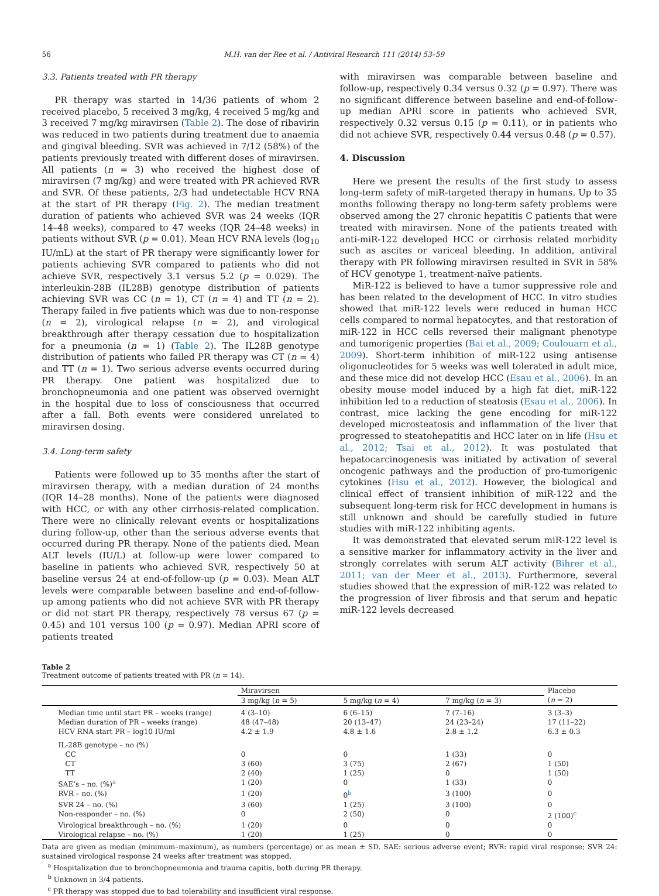56 M.H. van der Ree et al. / Antiviral Research 111 (2014) 53–59
3.3. Patients treated with PR therapy
PR therapy was started in 14/36 patients of whom 2 received placebo, 5 received 3 mg/kg, 4 received 5 mg/kg and 3 received 7 mg/kg miravirsen (Table 2). The dose of ribavirin was reduced in two patients during treatment due to anaemia and gingival bleeding. SVR was achieved in 7/12 (58%) of the patients previously treated with different doses of miravirsen. All patients (n = 3) who received the highest dose of miravirsen (7 mg/kg) and were treated with PR achieved RVR and SVR. Of these patients, 2/3 had undetectable HCV RNA at the start of PR therapy (Fig. 2). The median treatment duration of patients who achieved SVR was 24 weeks (IQR 14–48 weeks), compared to 47 weeks (IQR 24–48 weeks) in patients without SVR (p = 0.01). Mean HCV RNA levels (log<sub>10</sub> IU/mL) at the start of PR therapy were significantly lower for patients achieving SVR compared to patients who did not achieve SVR, respectively 3.1 versus 5.2 (p = 0.029). The interleukin-28B (IL28B) genotype distribution of patients achieving SVR was CC (n = 1), CT (n = 4) and TT (n = 2). Therapy failed in five patients which was due to non-response (n = 2), virological relapse (n = 2), and virological breakthrough after therapy cessation due to hospitalization for a pneumonia (n = 1) (Table 2). The IL28B genotype distribution of patients who failed PR therapy was CT (n = 4) and TT (n = 1). Two serious adverse events occurred during PR therapy. One patient was hospitalized due to bronchopneumonia and one patient was observed overnight in the hospital due to loss of consciousness that occurred after a fall. Both events were considered unrelated to miravirsen dosing.
3.4. Long-term safety
Patients were followed up to 35 months after the start of miravirsen therapy, with a median duration of 24 months (IQR 14–28 months). None of the patients were diagnosed with HCC, or with any other cirrhosis-related complication. There were no clinically relevant events or hospitalizations during follow-up, other than the serious adverse events that occurred during PR therapy. None of the patients died. Mean ALT levels (IU/L) at follow-up were lower compared to baseline in patients who achieved SVR, respectively 50 at baseline versus 24 at end-of-follow-up (p = 0.03). Mean ALT levels were comparable between baseline and end-of-follow-up among patients who did not achieve SVR with PR therapy or did not start PR therapy, respectively 78 versus 67 (p = 0.45) and 101 versus 100 (p = 0.97). Median APRI score of patients treated
with miravirsen was comparable between baseline and follow-up, respectively 0.34 versus 0.32 (p = 0.97). There was no significant difference between baseline and end-of-follow-up median APRI score in patients who achieved SVR, respectively 0.32 versus 0.15 (p = 0.11), or in patients who did not achieve SVR, respectively 0.44 versus 0.48 (p = 0.57).
4. Discussion
Here we present the results of the first study to assess long-term safety of miR-targeted therapy in humans. Up to 35 months following therapy no long-term safety problems were observed among the 27 chronic hepatitis C patients that were treated with miravirsen. None of the patients treated with anti-miR-122 developed HCC or cirrhosis related morbidity such as ascites or variceal bleeding. In addition, antiviral therapy with PR following miravirsen resulted in SVR in 58% of HCV genotype 1, treatment-naïve patients.
MiR-122 is believed to have a tumor suppressive role and has been related to the development of HCC. In vitro studies showed that miR-122 levels were reduced in human HCC cells compared to normal hepatocytes, and that restoration of miR-122 in HCC cells reversed their malignant phenotype and tumorigenic properties (Bai et al., 2009; Coulouarn et al., 2009). Short-term inhibition of miR-122 using antisense oligonucleotides for 5 weeks was well tolerated in adult mice, and these mice did not develop HCC (Esau et al., 2006). In an obesity mouse model induced by a high fat diet, miR-122 inhibition led to a reduction of steatosis (Esau et al., 2006). In contrast, mice lacking the gene encoding for miR-122 developed microsteatosis and inflammation of the liver that progressed to steatohepatitis and HCC later on in life (Hsu et al., 2012; Tsai et al., 2012). It was postulated that hepatocarcinogenesis was initiated by activation of several oncogenic pathways and the production of pro-tumorigenic cytokines (Hsu et al., 2012). However, the biological and clinical effect of transient inhibition of miR-122 and the subsequent long-term risk for HCC development in humans is still unknown and should be carefully studied in future studies with miR-122 inhibiting agents.
It was demonstrated that elevated serum miR-122 level is a sensitive marker for inflammatory activity in the liver and strongly correlates with serum ALT activity (Bihrer et al., 2011; van der Meer et al., 2013). Furthermore, several studies showed that the expression of miR-122 was related to the progression of liver fibrosis and that serum and hepatic miR-122 levels decreased
Table 2
Treatment outcome of patients treated with PR (n = 14).
| | Miravirsen | | | Placebo |
| --- | --- | --- | --- | --- |
| | 3 mg/kg ( n = 5) | 5 mg/kg ( n = 4) | 7 mg/kg ( n = 3) | ( n = 2) |
| Median time until start PR – weeks (range) | 4 (3–10) | 6 (6–15) | 7 (7–16) | 3 (3–3) |
| Median duration of PR – weeks (range) | 48 (47–48) | 20 (13–47) | 24 (23–24) | 17 (11–22) |
| HCV RNA start PR – log10 IU/ml | 4.2 ± 1.9 | 4.8 ± 1.6 | 2.8 ± 1.2 | 6.3 ± 0.3 |
| IL-28B genotype – no (%) | | | | |
| CC | 0 | 0 | 1 (33) | 0 |
| CT | 3 (60) | 3 (75) | 2 (67) | 1 (50) |
| TT | 2 (40) | 1 (25) | 0 | 1 (50) |
| SAE’s – no. (%)<sup>a</sup> | 1 (20) | 0 | 1 (33) | 0 |
| RVR – no. (%) | 1 (20) | 0<sup>b</sup> | 3 (100) | 0 |
| SVR 24 – no. (%) | 3 (60) | 1 (25) | 3 (100) | 0 |
| Non-responder – no. (%) | 0 | 2 (50) | 0 | 2 (100)<sup>c</sup> |
| Virological breakthrough – no. (%) | 1 (20) | 0 | 0 | 0 |
| Virological relapse – no. (%) | 1 (20) | 1 (25) | 0 | 0 |
Data are given as median (minimum–maximum), as numbers (percentage) or as mean ± SD. SAE: serious adverse event; RVR: rapid viral response; SVR 24: sustained virological response 24 weeks after treatment was stopped.
<sup>a</sup> Hospitalization due to bronchopneumonia and trauma capitis, both during PR therapy.
<sup>b</sup> Unknown in 3/4 patients.
<sup>c</sup> PR therapy was stopped due to bad tolerability and insufficient viral response.